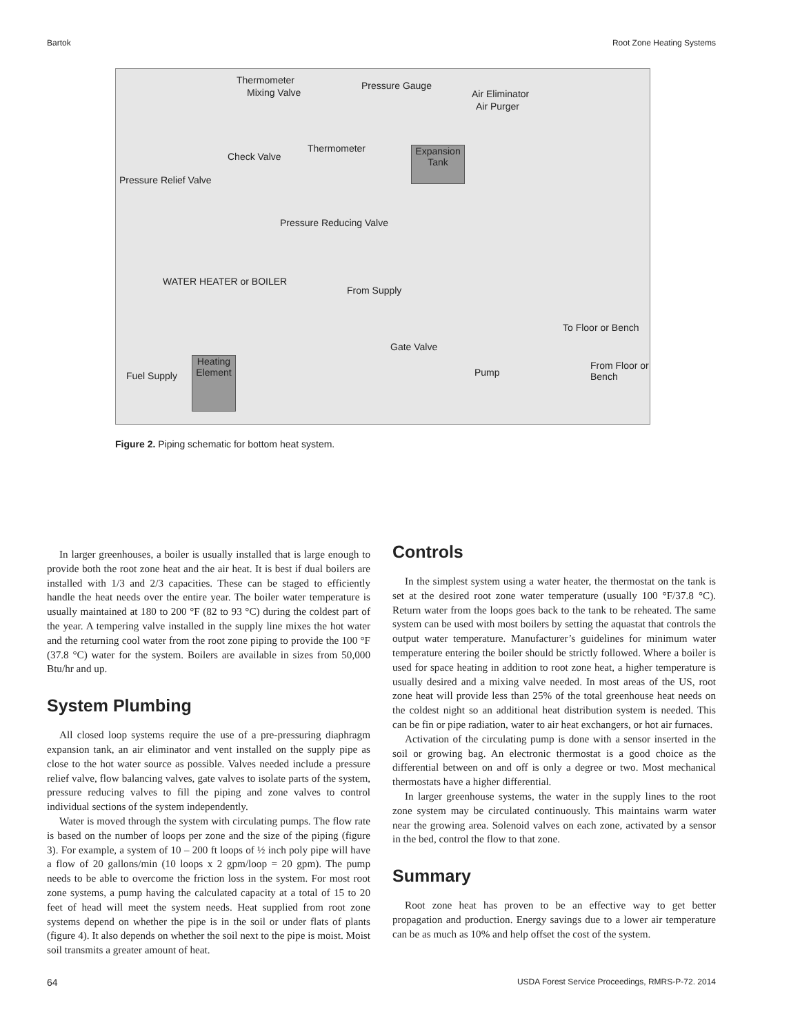Bartok Root Zone Heating Systems
Thermometer
Mixing Valve
Pressure Gauge
Air Eliminator
Air Purger
Expansion Tank Thermometer
Check Valve
Pressure Relief Valve
Pressure Reducing Valve
WATER HEATER or BOILER
From Supply
To Floor or Bench
Gate Valve
From Floor or Bench
Pump Fuel Supply
Heating Element
Figure 2. Piping schematic for bottom heat system.
In larger greenhouses, a boiler is usually installed that is large enough to provide both the root zone heat and the air heat. It is best if dual boilers are installed with 1/3 and 2/3 capacities. These can be staged to efficiently handle the heat needs over the entire year. The boiler water temperature is usually maintained at 180 to 200 °F (82 to 93 °C) during the coldest part of the year. A tempering valve installed in the supply line mixes the hot water and the returning cool water from the root zone piping to provide the 100 °F (37.8 °C) water for the system. Boilers are available in sizes from 50,000 Btu/hr and up.
System Plumbing
All closed loop systems require the use of a pre-pressuring diaphragm expansion tank, an air eliminator and vent installed on the supply pipe as close to the hot water source as possible. Valves needed include a pressure relief valve, flow balancing valves, gate valves to isolate parts of the system, pressure reducing valves to fill the piping and zone valves to control individual sections of the system independently.
Water is moved through the system with circulating pumps. The flow rate is based on the number of loops per zone and the size of the piping (figure 3). For example, a system of 10 – 200 ft loops of ½ inch poly pipe will have a flow of 20 gallons/min (10 loops x 2 gpm/loop = 20 gpm). The pump needs to be able to overcome the friction loss in the system. For most root zone systems, a pump having the calculated capacity at a total of 15 to 20 feet of head will meet the system needs. Heat supplied from root zone systems depend on whether the pipe is in the soil or under flats of plants (figure 4). It also depends on whether the soil next to the pipe is moist. Moist soil transmits a greater amount of heat.
Controls
In the simplest system using a water heater, the thermostat on the tank is set at the desired root zone water temperature (usually 100 °F/37.8 °C). Return water from the loops goes back to the tank to be reheated. The same system can be used with most boilers by setting the aquastat that controls the output water temperature. Manufacturer’s guidelines for minimum water temperature entering the boiler should be strictly followed. Where a boiler is used for space heating in addition to root zone heat, a higher temperature is usually desired and a mixing valve needed. In most areas of the US, root zone heat will provide less than 25% of the total greenhouse heat needs on the coldest night so an additional heat distribution system is needed. This can be fin or pipe radiation, water to air heat exchangers, or hot air furnaces.
Activation of the circulating pump is done with a sensor inserted in the soil or growing bag. An electronic thermostat is a good choice as the differential between on and off is only a degree or two. Most mechanical thermostats have a higher differential.
In larger greenhouse systems, the water in the supply lines to the root zone system may be circulated continuously. This maintains warm water near the growing area. Solenoid valves on each zone, activated by a sensor in the bed, control the flow to that zone.
Summary
Root zone heat has proven to be an effective way to get better propagation and production. Energy savings due to a lower air temperature can be as much as 10% and help offset the cost of the system.
64 USDA Forest Service Proceedings, RMRS-P-72. 2014